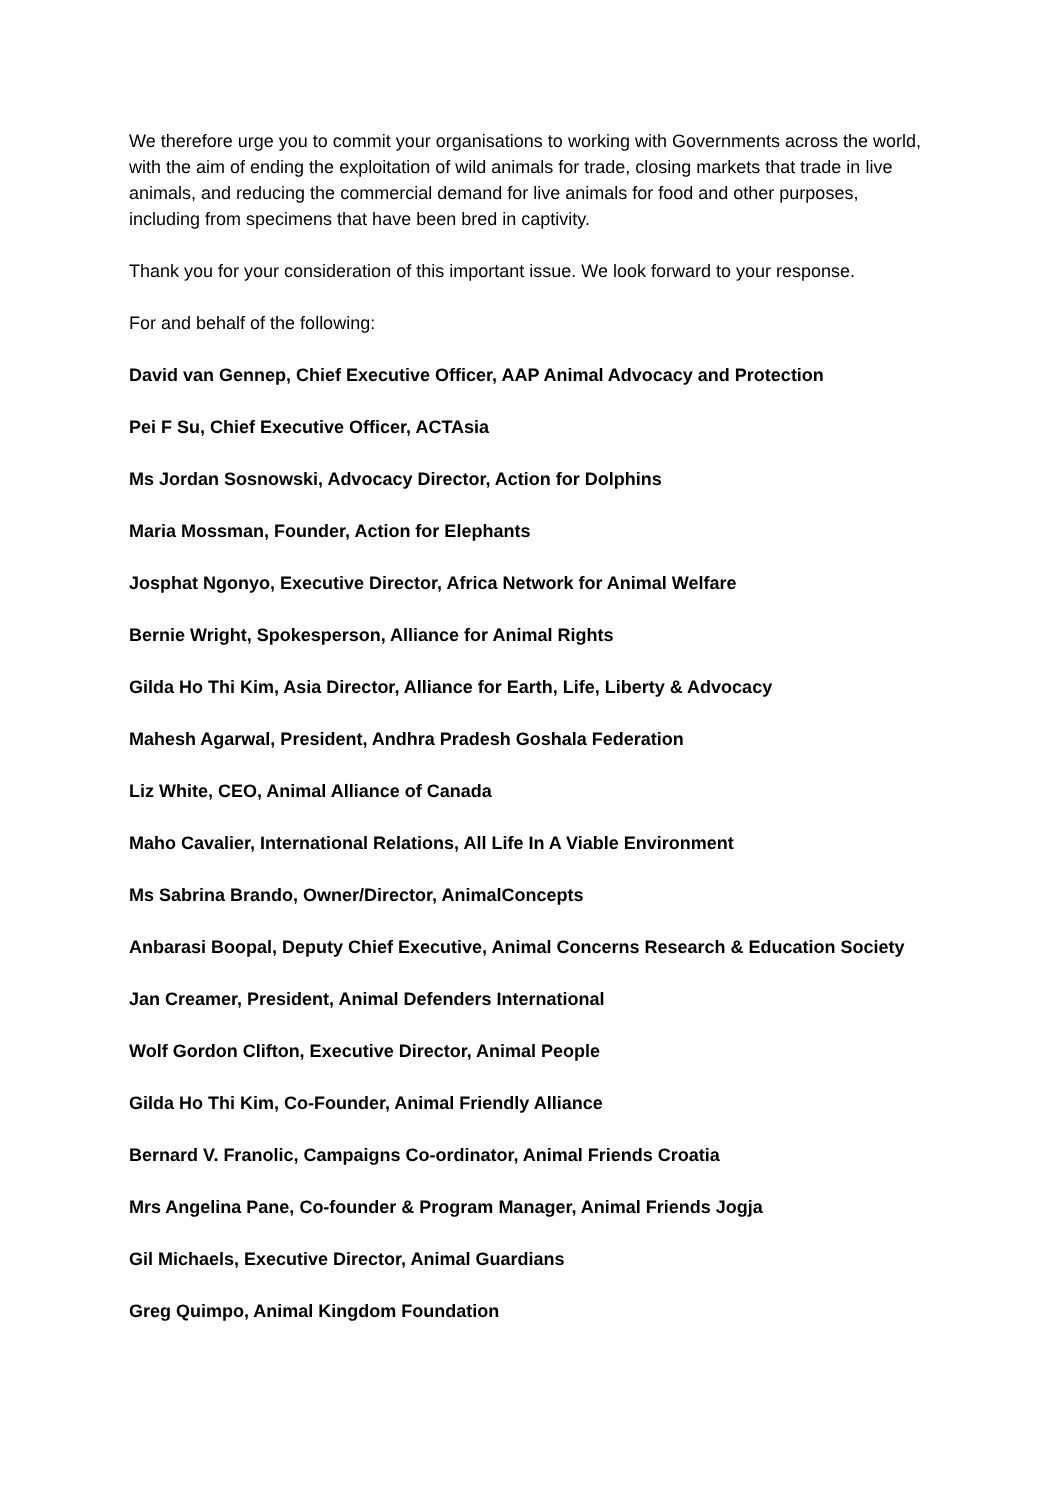We therefore urge you to commit your organisations to working with Governments across the world, with the aim of ending the exploitation of wild animals for trade, closing markets that trade in live animals, and reducing the commercial demand for live animals for food and other purposes, including from specimens that have been bred in captivity.
Thank you for your consideration of this important issue. We look forward to your response.
For and behalf of the following:
David van Gennep, Chief Executive Officer, AAP Animal Advocacy and Protection
Pei F Su, Chief Executive Officer, ACTAsia
Ms Jordan Sosnowski, Advocacy Director, Action for Dolphins
Maria Mossman, Founder, Action for Elephants
Josphat Ngonyo, Executive Director, Africa Network for Animal Welfare
Bernie Wright, Spokesperson, Alliance for Animal Rights
Gilda Ho Thi Kim, Asia Director, Alliance for Earth, Life, Liberty & Advocacy
Mahesh Agarwal, President, Andhra Pradesh Goshala Federation
Liz White, CEO, Animal Alliance of Canada
Maho Cavalier, International Relations, All Life In A Viable Environment
Ms Sabrina Brando, Owner/Director, AnimalConcepts
Anbarasi Boopal, Deputy Chief Executive, Animal Concerns Research & Education Society
Jan Creamer, President, Animal Defenders International
Wolf Gordon Clifton, Executive Director, Animal People
Gilda Ho Thi Kim, Co-Founder, Animal Friendly Alliance
Bernard V. Franolic, Campaigns Co-ordinator, Animal Friends Croatia
Mrs Angelina Pane, Co-founder & Program Manager, Animal Friends Jogja
Gil Michaels, Executive Director, Animal Guardians
Greg Quimpo, Animal Kingdom Foundation